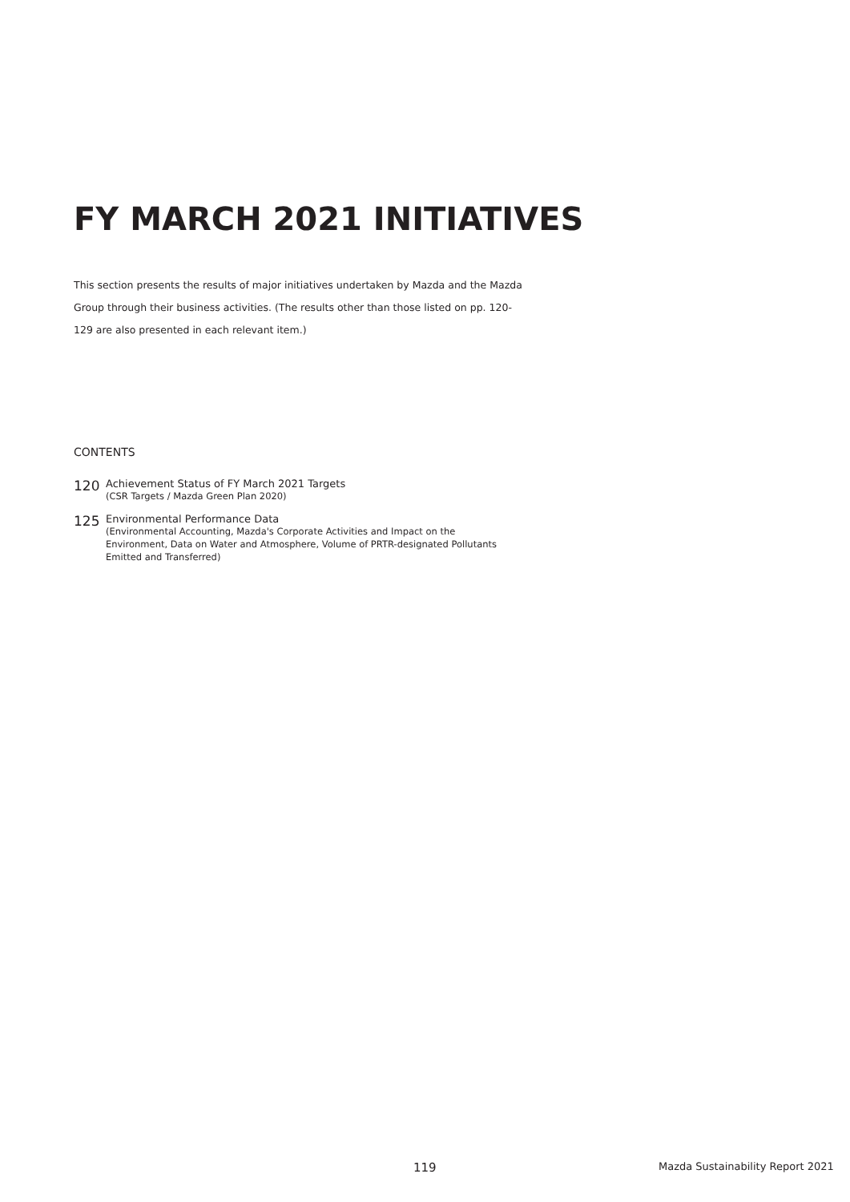FY MARCH 2021 INITIATIVES
This section presents the results of major initiatives undertaken by Mazda and the Mazda Group through their business activities. (The results other than those listed on pp. 120-129 are also presented in each relevant item.)
CONTENTS
120
Achievement Status of FY March 2021 Targets
(CSR Targets / Mazda Green Plan 2020)
125
Environmental Performance Data
(Environmental Accounting, Mazda's Corporate Activities and Impact on the
Environment, Data on Water and Atmosphere, Volume of PRTR-designated Pollutants
Emitted and Transferred)
119
Mazda Sustainability Report 2021